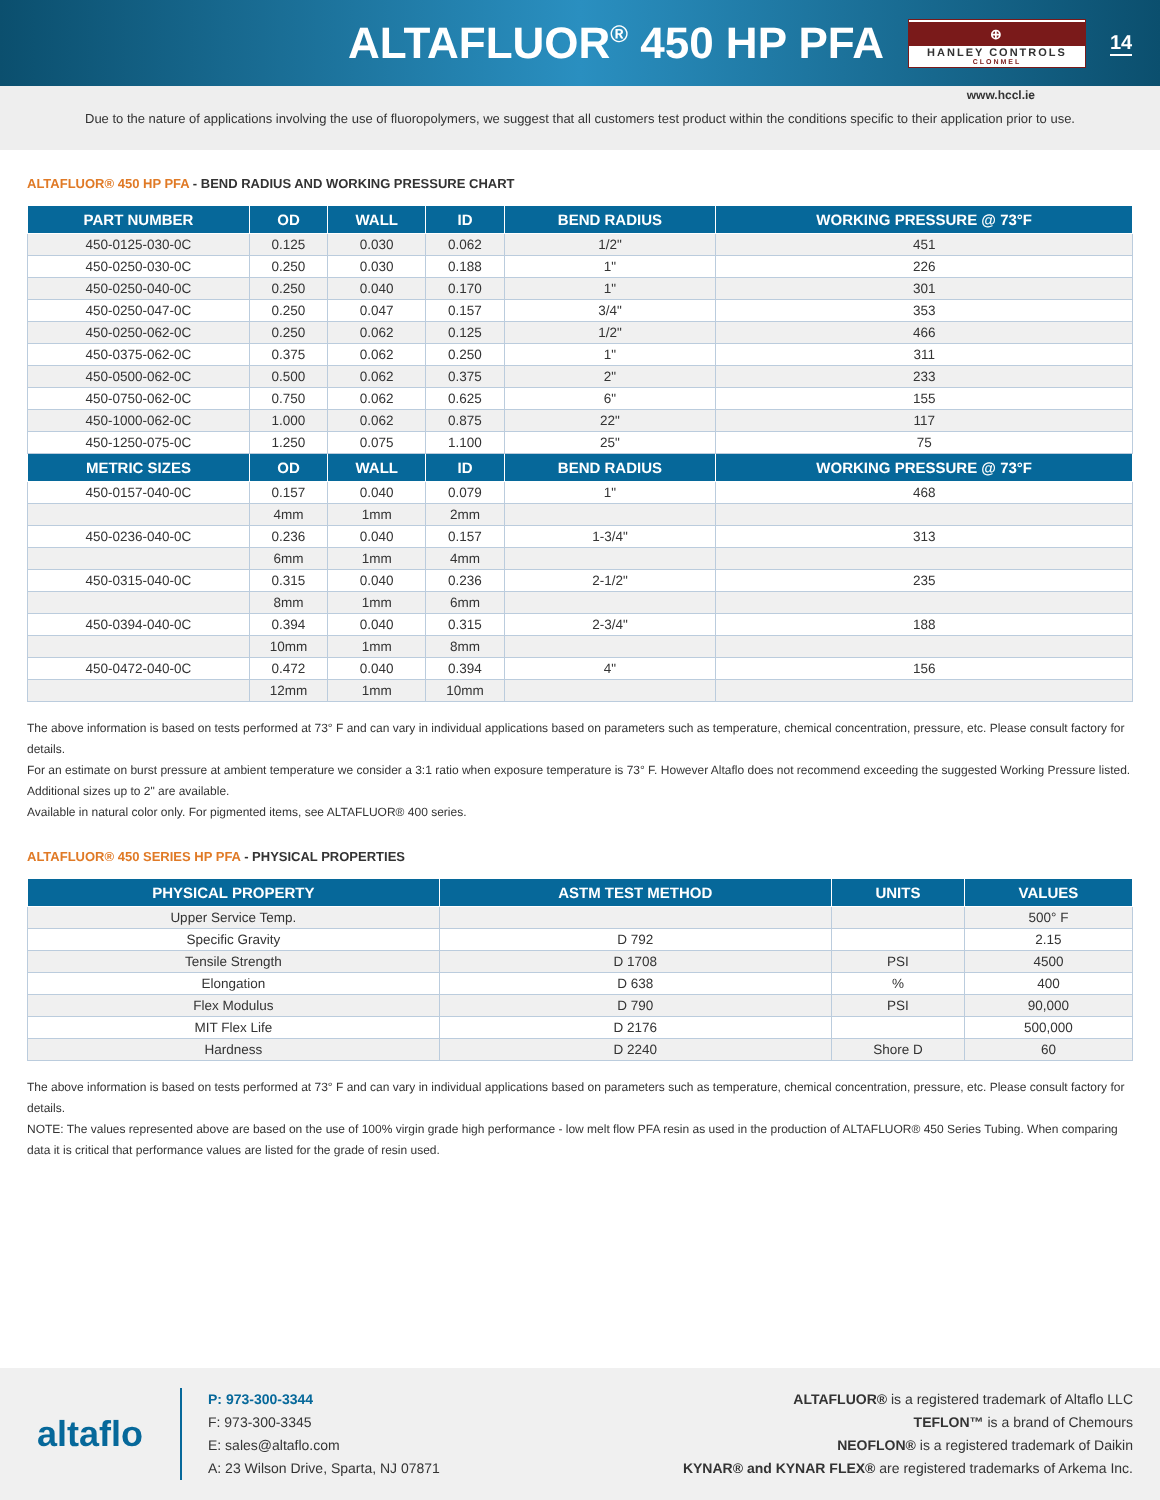ALTAFLUOR<sup>®</sup> 450 HP PFA
⊕
HANLEY CONTROLS
CLONMEL
14
www.hccl.ie
Due to the nature of applications involving the use of fluoropolymers, we suggest that all customers test product within the conditions specific to their application prior to use.
ALTAFLUOR® 450 HP PFA - BEND RADIUS AND WORKING PRESSURE CHART
| PART NUMBER | OD | WALL | ID | BEND RADIUS | WORKING PRESSURE @ 73°F |
| --- | --- | --- | --- | --- | --- |
| 450-0125-030-0C | 0.125 | 0.030 | 0.062 | 1/2" | 451 |
| 450-0250-030-0C | 0.250 | 0.030 | 0.188 | 1" | 226 |
| 450-0250-040-0C | 0.250 | 0.040 | 0.170 | 1" | 301 |
| 450-0250-047-0C | 0.250 | 0.047 | 0.157 | 3/4" | 353 |
| 450-0250-062-0C | 0.250 | 0.062 | 0.125 | 1/2" | 466 |
| 450-0375-062-0C | 0.375 | 0.062 | 0.250 | 1" | 311 |
| 450-0500-062-0C | 0.500 | 0.062 | 0.375 | 2" | 233 |
| 450-0750-062-0C | 0.750 | 0.062 | 0.625 | 6" | 155 |
| 450-1000-062-0C | 1.000 | 0.062 | 0.875 | 22" | 117 |
| 450-1250-075-0C | 1.250 | 0.075 | 1.100 | 25" | 75 |
| METRIC SIZES | OD | WALL | ID | BEND RADIUS | WORKING PRESSURE @ 73°F |
| 450-0157-040-0C | 0.157 | 0.040 | 0.079 | 1" | 468 |
| | 4mm | 1mm | 2mm | | |
| 450-0236-040-0C | 0.236 | 0.040 | 0.157 | 1-3/4" | 313 |
| | 6mm | 1mm | 4mm | | |
| 450-0315-040-0C | 0.315 | 0.040 | 0.236 | 2-1/2" | 235 |
| | 8mm | 1mm | 6mm | | |
| 450-0394-040-0C | 0.394 | 0.040 | 0.315 | 2-3/4" | 188 |
| | 10mm | 1mm | 8mm | | |
| 450-0472-040-0C | 0.472 | 0.040 | 0.394 | 4" | 156 |
| | 12mm | 1mm | 10mm | | |
The above information is based on tests performed at 73° F and can vary in individual applications based on parameters such as temperature, chemical concentration, pressure, etc. Please consult factory for details.
For an estimate on burst pressure at ambient temperature we consider a 3:1 ratio when exposure temperature is 73° F. However Altaflo does not recommend exceeding the suggested Working Pressure listed.
Additional sizes up to 2" are available.
Available in natural color only. For pigmented items, see ALTAFLUOR® 400 series.
ALTAFLUOR® 450 SERIES HP PFA - PHYSICAL PROPERTIES
| PHYSICAL PROPERTY | ASTM TEST METHOD | UNITS | VALUES |
| --- | --- | --- | --- |
| Upper Service Temp. | | | 500° F |
| Specific Gravity | D 792 | | 2.15 |
| Tensile Strength | D 1708 | PSI | 4500 |
| Elongation | D 638 | % | 400 |
| Flex Modulus | D 790 | PSI | 90,000 |
| MIT Flex Life | D 2176 | | 500,000 |
| Hardness | D 2240 | Shore D | 60 |
The above information is based on tests performed at 73° F and can vary in individual applications based on parameters such as temperature, chemical concentration, pressure, etc. Please consult factory for details.
NOTE: The values represented above are based on the use of 100% virgin grade high performance - low melt flow PFA resin as used in the production of ALTAFLUOR® 450 Series Tubing. When comparing data it is critical that performance values are listed for the grade of resin used.
altaflo
P: 973-300-3344
F: 973-300-3345
E: sales@altaflo.com
A: 23 Wilson Drive, Sparta, NJ 07871
ALTAFLUOR® is a registered trademark of Altaflo LLC
TEFLON™ is a brand of Chemours
NEOFLON® is a registered trademark of Daikin
KYNAR® and KYNAR FLEX® are registered trademarks of Arkema Inc.